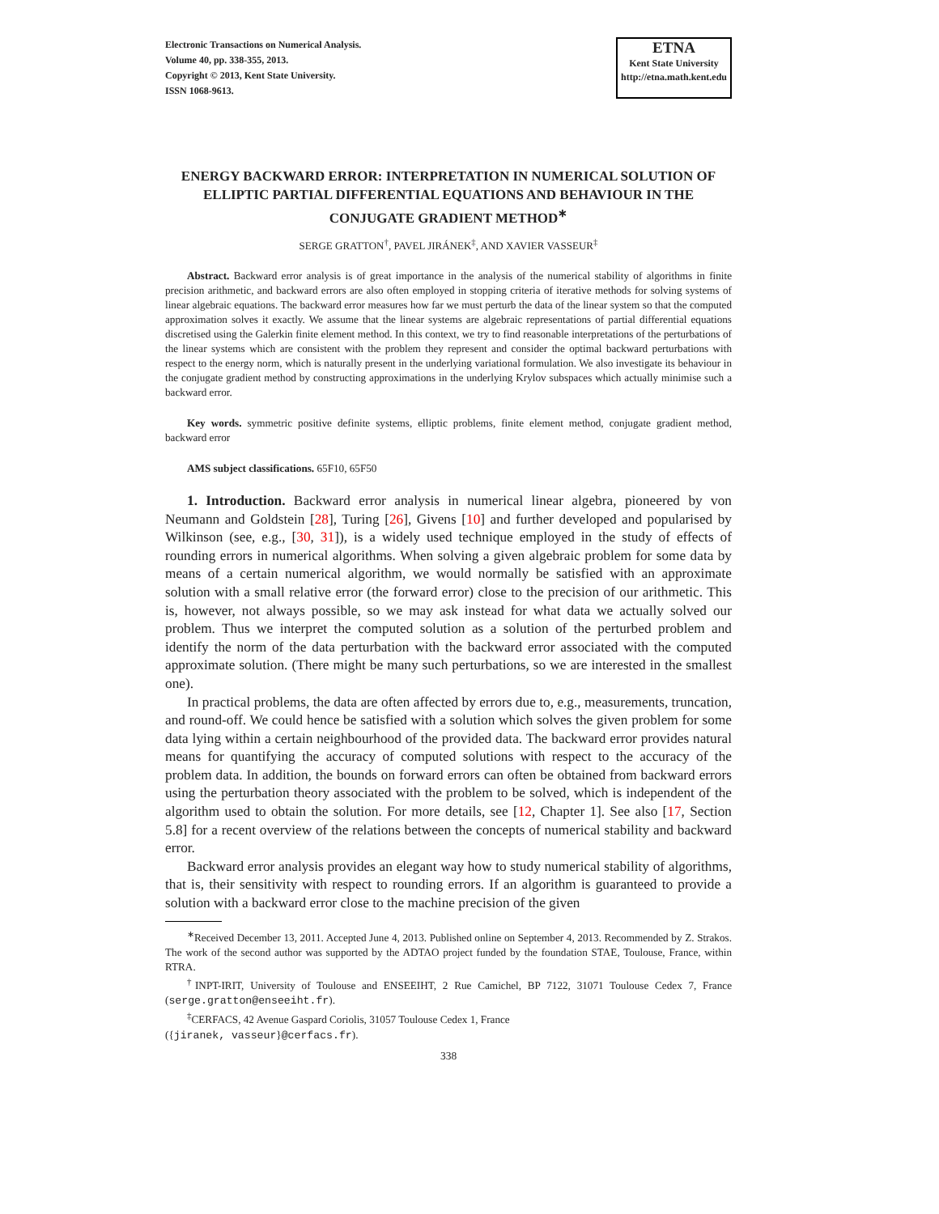Electronic Transactions on Numerical Analysis.
Volume 40, pp. 338-355, 2013.
Copyright © 2013, Kent State University.
ISSN 1068-9613.
ETNA
Kent State University
http://etna.math.kent.edu
ENERGY BACKWARD ERROR: INTERPRETATION IN NUMERICAL SOLUTION OF ELLIPTIC PARTIAL DIFFERENTIAL EQUATIONS AND BEHAVIOUR IN THE CONJUGATE GRADIENT METHOD<sup>∗</sup>
SERGE GRATTON<sup>†</sup>, PAVEL JIRÁNEK<sup>‡</sup>, AND XAVIER VASSEUR<sup>‡</sup>
Abstract. Backward error analysis is of great importance in the analysis of the numerical stability of algorithms in finite precision arithmetic, and backward errors are also often employed in stopping criteria of iterative methods for solving systems of linear algebraic equations. The backward error measures how far we must perturb the data of the linear system so that the computed approximation solves it exactly. We assume that the linear systems are algebraic representations of partial differential equations discretised using the Galerkin finite element method. In this context, we try to find reasonable interpretations of the perturbations of the linear systems which are consistent with the problem they represent and consider the optimal backward perturbations with respect to the energy norm, which is naturally present in the underlying variational formulation. We also investigate its behaviour in the conjugate gradient method by constructing approximations in the underlying Krylov subspaces which actually minimise such a backward error.
Key words. symmetric positive definite systems, elliptic problems, finite element method, conjugate gradient method, backward error
AMS subject classifications. 65F10, 65F50
1. Introduction. Backward error analysis in numerical linear algebra, pioneered by von Neumann and Goldstein [28], Turing [26], Givens [10] and further developed and popularised by Wilkinson (see, e.g., [30, 31]), is a widely used technique employed in the study of effects of rounding errors in numerical algorithms. When solving a given algebraic problem for some data by means of a certain numerical algorithm, we would normally be satisfied with an approximate solution with a small relative error (the forward error) close to the precision of our arithmetic. This is, however, not always possible, so we may ask instead for what data we actually solved our problem. Thus we interpret the computed solution as a solution of the perturbed problem and identify the norm of the data perturbation with the backward error associated with the computed approximate solution. (There might be many such perturbations, so we are interested in the smallest one).
In practical problems, the data are often affected by errors due to, e.g., measurements, truncation, and round-off. We could hence be satisfied with a solution which solves the given problem for some data lying within a certain neighbourhood of the provided data. The backward error provides natural means for quantifying the accuracy of computed solutions with respect to the accuracy of the problem data. In addition, the bounds on forward errors can often be obtained from backward errors using the perturbation theory associated with the problem to be solved, which is independent of the algorithm used to obtain the solution. For more details, see [12, Chapter 1]. See also [17, Section 5.8] for a recent overview of the relations between the concepts of numerical stability and backward error.
Backward error analysis provides an elegant way how to study numerical stability of algorithms, that is, their sensitivity with respect to rounding errors. If an algorithm is guaranteed to provide a solution with a backward error close to the machine precision of the given
<sup>∗</sup>Received December 13, 2011. Accepted June 4, 2013. Published online on September 4, 2013. Recommended by Z. Strakos. The work of the second author was supported by the ADTAO project funded by the foundation STAE, Toulouse, France, within RTRA.
<sup>†</sup> INPT-IRIT, University of Toulouse and ENSEEIHT, 2 Rue Camichel, BP 7122, 31071 Toulouse Cedex 7, France (serge.gratton@enseeiht.fr).
<sup>‡</sup> CERFACS, 42 Avenue Gaspard Coriolis, 31057 Toulouse Cedex 1, France
({jiranek, vasseur}@cerfacs.fr).
338